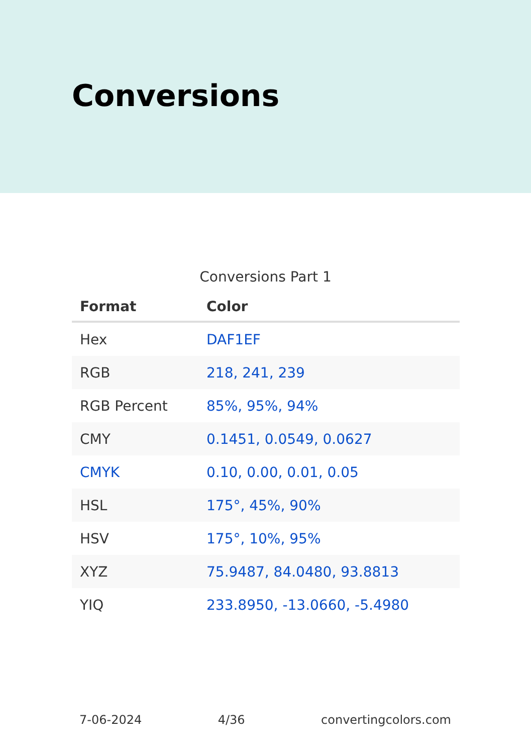Conversions
Conversions Part 1
| Format | Color |
| --- | --- |
| Hex | DAF1EF |
| RGB | 218, 241, 239 |
| RGB Percent | 85%, 95%, 94% |
| CMY | 0.1451, 0.0549, 0.0627 |
| CMYK | 0.10, 0.00, 0.01, 0.05 |
| HSL | 175°, 45%, 90% |
| HSV | 175°, 10%, 95% |
| XYZ | 75.9487, 84.0480, 93.8813 |
| YIQ | 233.8950, -13.0660, -5.4980 |
7-06-2024 4/36 convertingcolors.com